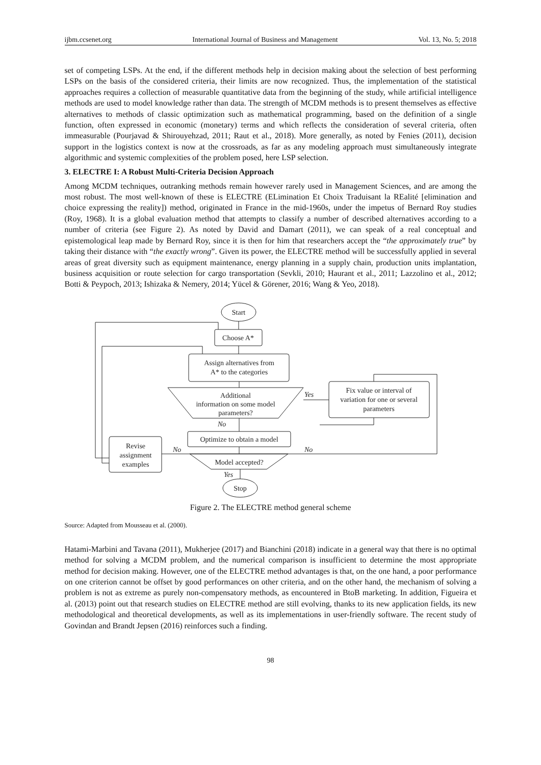ijbm.ccsenet.org International Journal of Business and Management Vol. 13, No. 5; 2018
set of competing LSPs. At the end, if the different methods help in decision making about the selection of best performing LSPs on the basis of the considered criteria, their limits are now recognized. Thus, the implementation of the statistical approaches requires a collection of measurable quantitative data from the beginning of the study, while artificial intelligence methods are used to model knowledge rather than data. The strength of MCDM methods is to present themselves as effective alternatives to methods of classic optimization such as mathematical programming, based on the definition of a single function, often expressed in economic (monetary) terms and which reflects the consideration of several criteria, often immeasurable (Pourjavad & Shirouyehzad, 2011; Raut et al., 2018). More generally, as noted by Fenies (2011), decision support in the logistics context is now at the crossroads, as far as any modeling approach must simultaneously integrate algorithmic and systemic complexities of the problem posed, here LSP selection.
3. ELECTRE I: A Robust Multi-Criteria Decision Approach
Among MCDM techniques, outranking methods remain however rarely used in Management Sciences, and are among the most robust. The most well-known of these is ELECTRE (ELimination Et Choix Traduisant la REalité [elimination and choice expressing the reality]) method, originated in France in the mid-1960s, under the impetus of Bernard Roy studies (Roy, 1968). It is a global evaluation method that attempts to classify a number of described alternatives according to a number of criteria (see Figure 2). As noted by David and Damart (2011), we can speak of a real conceptual and epistemological leap made by Bernard Roy, since it is then for him that researchers accept the “the approximately true” by taking their distance with “the exactly wrong”. Given its power, the ELECTRE method will be successfully applied in several areas of great diversity such as equipment maintenance, energy planning in a supply chain, production units implantation, business acquisition or route selection for cargo transportation (Sevkli, 2010; Haurant et al., 2011; Lazzolino et al., 2012; Botti & Peypoch, 2013; Ishizaka & Nemery, 2014; Yücel & Görener, 2016; Wang & Yeo, 2018).
Start
Choose A*
Assign alternatives from
A* to the categories
Additional
information on some model
parameters?
Fix value or interval of
variation for one or several
parameters
Optimize to obtain a model
Model accepted?
Revise
assignment
examples
Stop
Yes
No
No
No
Yes
Figure 2. The ELECTRE method general scheme
Source: Adapted from Mousseau et al. (2000).
Hatami-Marbini and Tavana (2011), Mukherjee (2017) and Bianchini (2018) indicate in a general way that there is no optimal method for solving a MCDM problem, and the numerical comparison is insufficient to determine the most appropriate method for decision making. However, one of the ELECTRE method advantages is that, on the one hand, a poor performance on one criterion cannot be offset by good performances on other criteria, and on the other hand, the mechanism of solving a problem is not as extreme as purely non-compensatory methods, as encountered in BtoB marketing. In addition, Figueira et al. (2013) point out that research studies on ELECTRE method are still evolving, thanks to its new application fields, its new methodological and theoretical developments, as well as its implementations in user-friendly software. The recent study of Govindan and Brandt Jepsen (2016) reinforces such a finding.
98